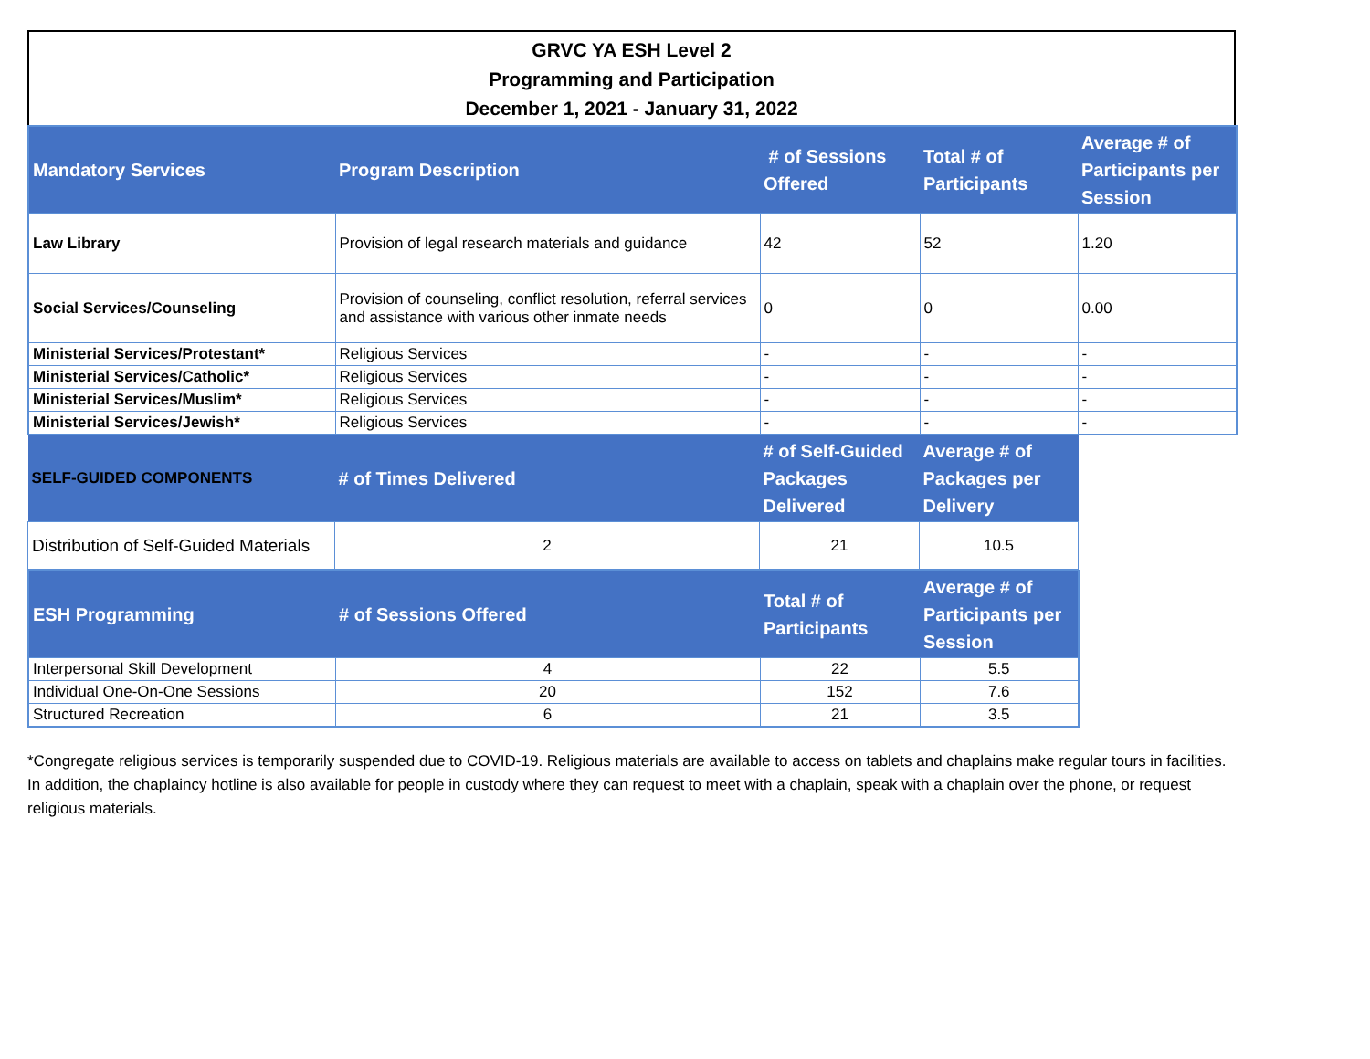GRVC YA ESH Level 2
Programming and Participation
December 1, 2021 - January 31, 2022
| Mandatory Services | Program Description | # of Sessions Offered | Total # of Participants | Average # of Participants per Session |
| --- | --- | --- | --- | --- |
| Law Library | Provision of legal research materials and guidance | 42 | 52 | 1.20 |
| Social Services/Counseling | Provision of counseling, conflict resolution, referral services and assistance with various other inmate needs | 0 | 0 | 0.00 |
| Ministerial Services/Protestant* | Religious Services | - | - | - |
| Ministerial Services/Catholic* | Religious Services | - | - | - |
| Ministerial Services/Muslim* | Religious Services | - | - | - |
| Ministerial Services/Jewish* | Religious Services | - | - | - |
| SELF-GUIDED COMPONENTS | # of Times Delivered | # of Self-Guided Packages Delivered | Average # of Packages per Delivery |
| --- | --- | --- | --- |
| Distribution of Self-Guided Materials | 2 | 21 | 10.5 |
| ESH Programming | # of Sessions Offered | Total # of Participants | Average # of Participants per Session |
| --- | --- | --- | --- |
| Interpersonal Skill Development | 4 | 22 | 5.5 |
| Individual One-On-One Sessions | 20 | 152 | 7.6 |
| Structured Recreation | 6 | 21 | 3.5 |
*Congregate religious services is temporarily suspended due to COVID-19. Religious materials are available to access on tablets and chaplains make regular tours in facilities. In addition, the chaplaincy hotline is also available for people in custody where they can request to meet with a chaplain, speak with a chaplain over the phone, or request religious materials.